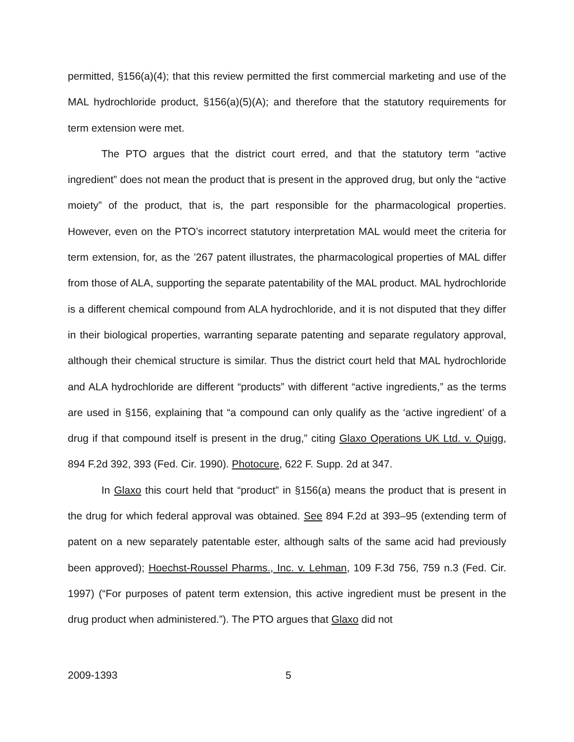permitted, §156(a)(4); that this review permitted the first commercial marketing and use of the MAL hydrochloride product, §156(a)(5)(A); and therefore that the statutory requirements for term extension were met.
The PTO argues that the district court erred, and that the statutory term “active ingredient” does not mean the product that is present in the approved drug, but only the “active moiety” of the product, that is, the part responsible for the pharmacological properties. However, even on the PTO’s incorrect statutory interpretation MAL would meet the criteria for term extension, for, as the ’267 patent illustrates, the pharmacological properties of MAL differ from those of ALA, supporting the separate patentability of the MAL product. MAL hydrochloride is a different chemical compound from ALA hydrochloride, and it is not disputed that they differ in their biological properties, warranting separate patenting and separate regulatory approval, although their chemical structure is similar. Thus the district court held that MAL hydrochloride and ALA hydrochloride are different “products” with different “active ingredients,” as the terms are used in §156, explaining that “a compound can only qualify as the ‘active ingredient’ of a drug if that compound itself is present in the drug,” citing Glaxo Operations UK Ltd. v. Quigg, 894 F.2d 392, 393 (Fed. Cir. 1990). Photocure, 622 F. Supp. 2d at 347.
In Glaxo this court held that “product” in §156(a) means the product that is present in the drug for which federal approval was obtained. See 894 F.2d at 393–95 (extending term of patent on a new separately patentable ester, although salts of the same acid had previously been approved); Hoechst-Roussel Pharms., Inc. v. Lehman, 109 F.3d 756, 759 n.3 (Fed. Cir. 1997) (“For purposes of patent term extension, this active ingredient must be present in the drug product when administered.”). The PTO argues that Glaxo did not
2009-1393 5